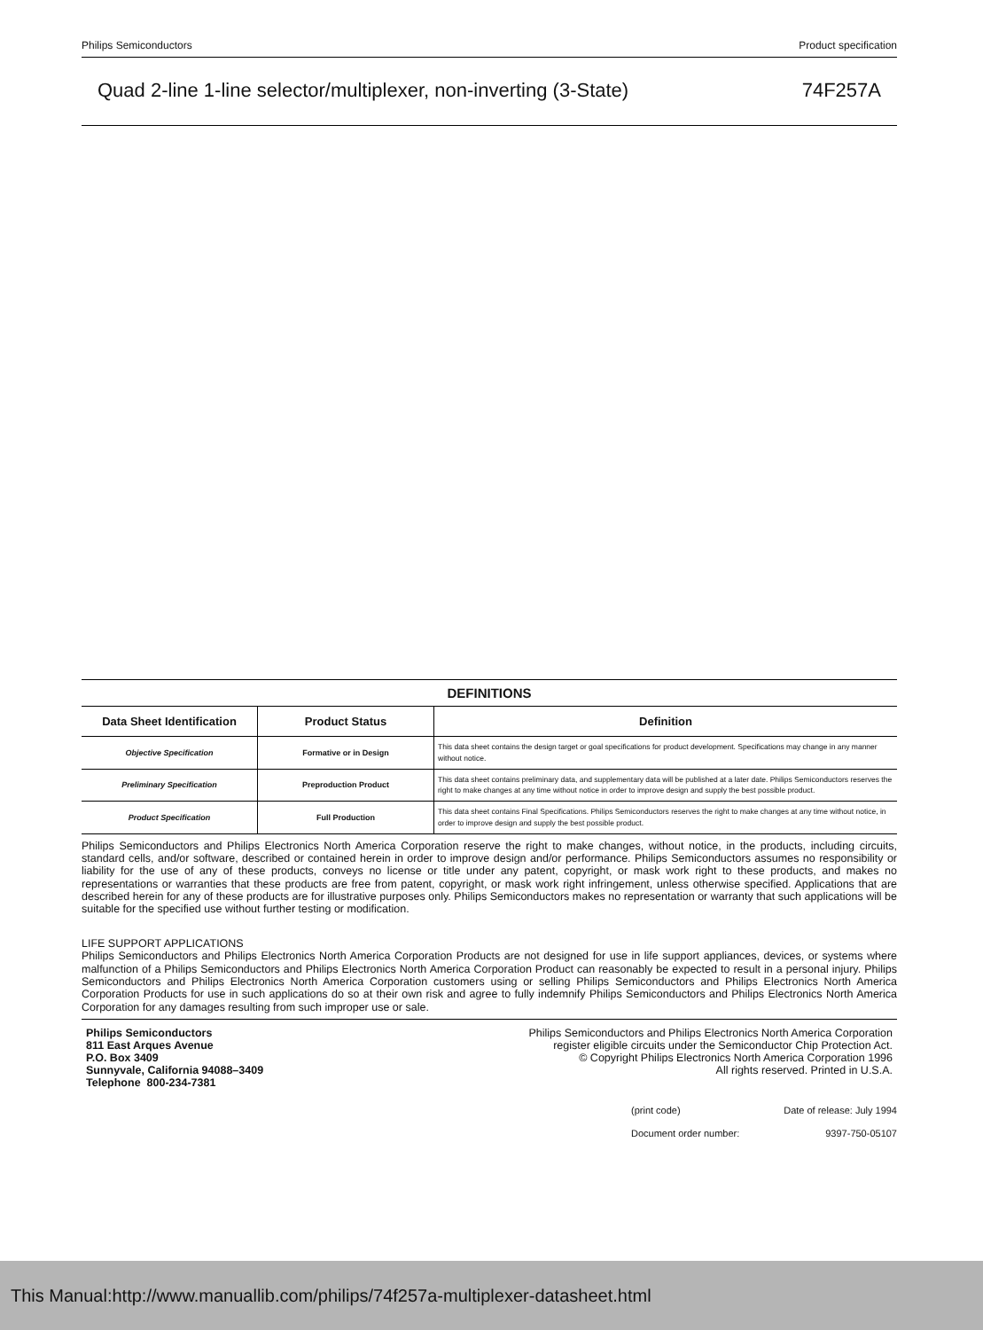Philips Semiconductors Product specification
Quad 2-line 1-line selector/multiplexer, non-inverting (3-State) 74F257A
DEFINITIONS
| Data Sheet Identification | Product Status | Definition |
| --- | --- | --- |
| Objective Specification | Formative or in Design | This data sheet contains the design target or goal specifications for product development. Specifications may change in any manner without notice. |
| Preliminary Specification | Preproduction Product | This data sheet contains preliminary data, and supplementary data will be published at a later date. Philips Semiconductors reserves the right to make changes at any time without notice in order to improve design and supply the best possible product. |
| Product Specification | Full Production | This data sheet contains Final Specifications. Philips Semiconductors reserves the right to make changes at any time without notice, in order to improve design and supply the best possible product. |
Philips Semiconductors and Philips Electronics North America Corporation reserve the right to make changes, without notice, in the products, including circuits, standard cells, and/or software, described or contained herein in order to improve design and/or performance. Philips Semiconductors assumes no responsibility or liability for the use of any of these products, conveys no license or title under any patent, copyright, or mask work right to these products, and makes no representations or warranties that these products are free from patent, copyright, or mask work right infringement, unless otherwise specified. Applications that are described herein for any of these products are for illustrative purposes only. Philips Semiconductors makes no representation or warranty that such applications will be suitable for the specified use without further testing or modification.
LIFE SUPPORT APPLICATIONS
Philips Semiconductors and Philips Electronics North America Corporation Products are not designed for use in life support appliances, devices, or systems where malfunction of a Philips Semiconductors and Philips Electronics North America Corporation Product can reasonably be expected to result in a personal injury. Philips Semiconductors and Philips Electronics North America Corporation customers using or selling Philips Semiconductors and Philips Electronics North America Corporation Products for use in such applications do so at their own risk and agree to fully indemnify Philips Semiconductors and Philips Electronics North America Corporation for any damages resulting from such improper use or sale.
Philips Semiconductors
811 East Arques Avenue
P.O. Box 3409
Sunnyvale, California 94088–3409
Telephone 800-234-7381
Philips Semiconductors and Philips Electronics North America Corporation
register eligible circuits under the Semiconductor Chip Protection Act.
© Copyright Philips Electronics North America Corporation 1996
All rights reserved. Printed in U.S.A.
(print code) Date of release: July 1994
Document order number: 9397-750-05107
This Manual:http://www.manuallib.com/philips/74f257a-multiplexer-datasheet.html